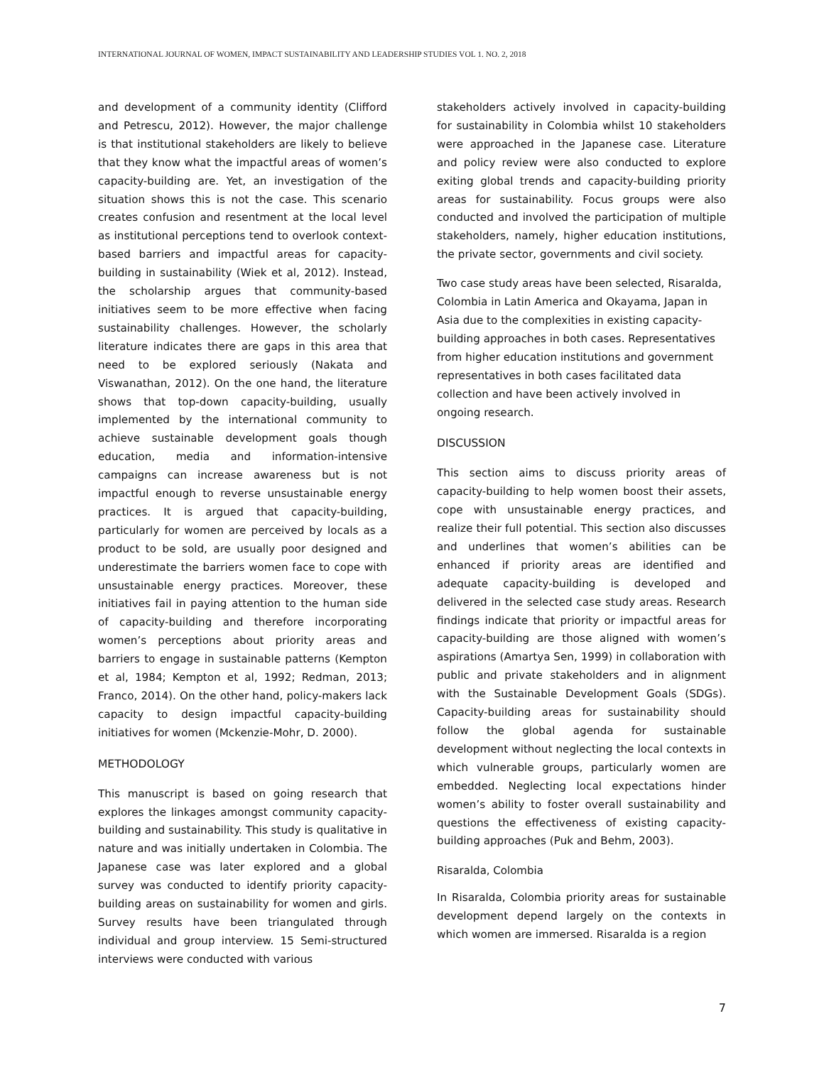INTERNATIONAL JOURNAL OF WOMEN, IMPACT SUSTAINABILITY AND LEADERSHIP STUDIES VOL 1. NO. 2, 2018
and development of a community identity (Clifford and Petrescu, 2012). However, the major challenge is that institutional stakeholders are likely to believe that they know what the impactful areas of women’s capacity-building are. Yet, an investigation of the situation shows this is not the case. This scenario creates confusion and resentment at the local level as institutional perceptions tend to overlook context-based barriers and impactful areas for capacity-building in sustainability (Wiek et al, 2012). Instead, the scholarship argues that community-based initiatives seem to be more effective when facing sustainability challenges. However, the scholarly literature indicates there are gaps in this area that need to be explored seriously (Nakata and Viswanathan, 2012). On the one hand, the literature shows that top-down capacity-building, usually implemented by the international community to achieve sustainable development goals though education, media and information-intensive campaigns can increase awareness but is not impactful enough to reverse unsustainable energy practices. It is argued that capacity-building, particularly for women are perceived by locals as a product to be sold, are usually poor designed and underestimate the barriers women face to cope with unsustainable energy practices. Moreover, these initiatives fail in paying attention to the human side of capacity-building and therefore incorporating women’s perceptions about priority areas and barriers to engage in sustainable patterns (Kempton et al, 1984; Kempton et al, 1992; Redman, 2013; Franco, 2014). On the other hand, policy-makers lack capacity to design impactful capacity-building initiatives for women (Mckenzie-Mohr, D. 2000).
METHODOLOGY
This manuscript is based on going research that explores the linkages amongst community capacity-building and sustainability. This study is qualitative in nature and was initially undertaken in Colombia. The Japanese case was later explored and a global survey was conducted to identify priority capacity-building areas on sustainability for women and girls. Survey results have been triangulated through individual and group interview. 15 Semi-structured interviews were conducted with various
stakeholders actively involved in capacity-building for sustainability in Colombia whilst 10 stakeholders were approached in the Japanese case. Literature and policy review were also conducted to explore exiting global trends and capacity-building priority areas for sustainability. Focus groups were also conducted and involved the participation of multiple stakeholders, namely, higher education institutions, the private sector, governments and civil society.
Two case study areas have been selected, Risaralda, Colombia in Latin America and Okayama, Japan in Asia due to the complexities in existing capacity-building approaches in both cases. Representatives from higher education institutions and government representatives in both cases facilitated data collection and have been actively involved in ongoing research.
DISCUSSION
This section aims to discuss priority areas of capacity-building to help women boost their assets, cope with unsustainable energy practices, and realize their full potential. This section also discusses and underlines that women’s abilities can be enhanced if priority areas are identified and adequate capacity-building is developed and delivered in the selected case study areas. Research findings indicate that priority or impactful areas for capacity-building are those aligned with women’s aspirations (Amartya Sen, 1999) in collaboration with public and private stakeholders and in alignment with the Sustainable Development Goals (SDGs). Capacity-building areas for sustainability should follow the global agenda for sustainable development without neglecting the local contexts in which vulnerable groups, particularly women are embedded. Neglecting local expectations hinder women’s ability to foster overall sustainability and questions the effectiveness of existing capacity-building approaches (Puk and Behm, 2003).
Risaralda, Colombia
In Risaralda, Colombia priority areas for sustainable development depend largely on the contexts in which women are immersed. Risaralda is a region
7